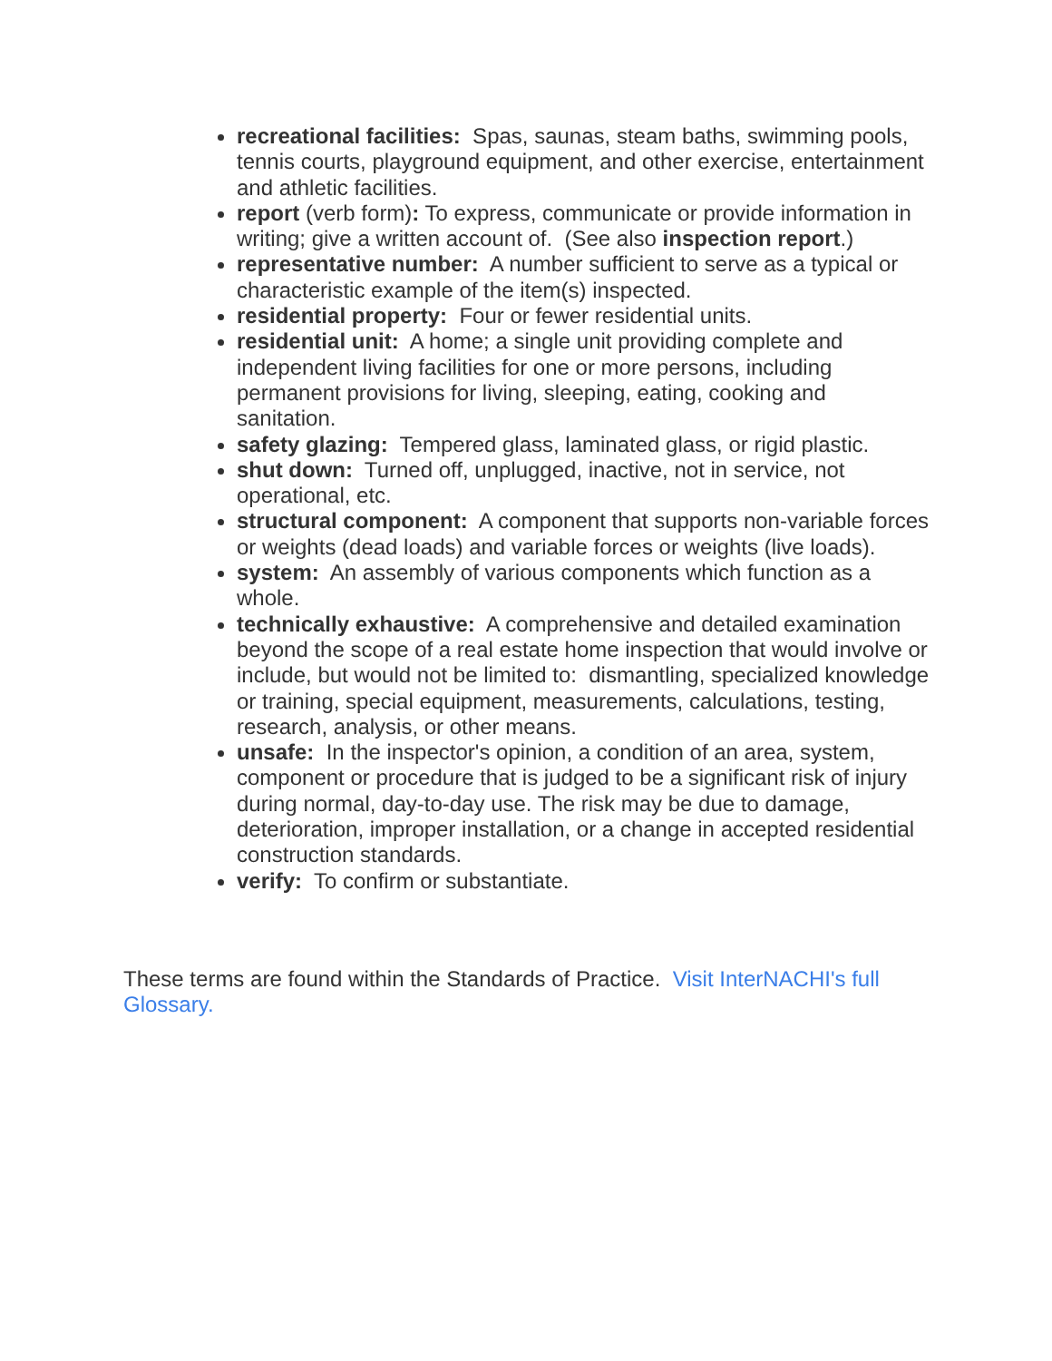recreational facilities: Spas, saunas, steam baths, swimming pools, tennis courts, playground equipment, and other exercise, entertainment and athletic facilities.
report (verb form): To express, communicate or provide information in writing; give a written account of. (See also inspection report.)
representative number: A number sufficient to serve as a typical or characteristic example of the item(s) inspected.
residential property: Four or fewer residential units.
residential unit: A home; a single unit providing complete and independent living facilities for one or more persons, including permanent provisions for living, sleeping, eating, cooking and sanitation.
safety glazing: Tempered glass, laminated glass, or rigid plastic.
shut down: Turned off, unplugged, inactive, not in service, not operational, etc.
structural component: A component that supports non-variable forces or weights (dead loads) and variable forces or weights (live loads).
system: An assembly of various components which function as a whole.
technically exhaustive: A comprehensive and detailed examination beyond the scope of a real estate home inspection that would involve or include, but would not be limited to: dismantling, specialized knowledge or training, special equipment, measurements, calculations, testing, research, analysis, or other means.
unsafe: In the inspector's opinion, a condition of an area, system, component or procedure that is judged to be a significant risk of injury during normal, day-to-day use. The risk may be due to damage, deterioration, improper installation, or a change in accepted residential construction standards.
verify: To confirm or substantiate.
These terms are found within the Standards of Practice. Visit InterNACHI's full Glossary.